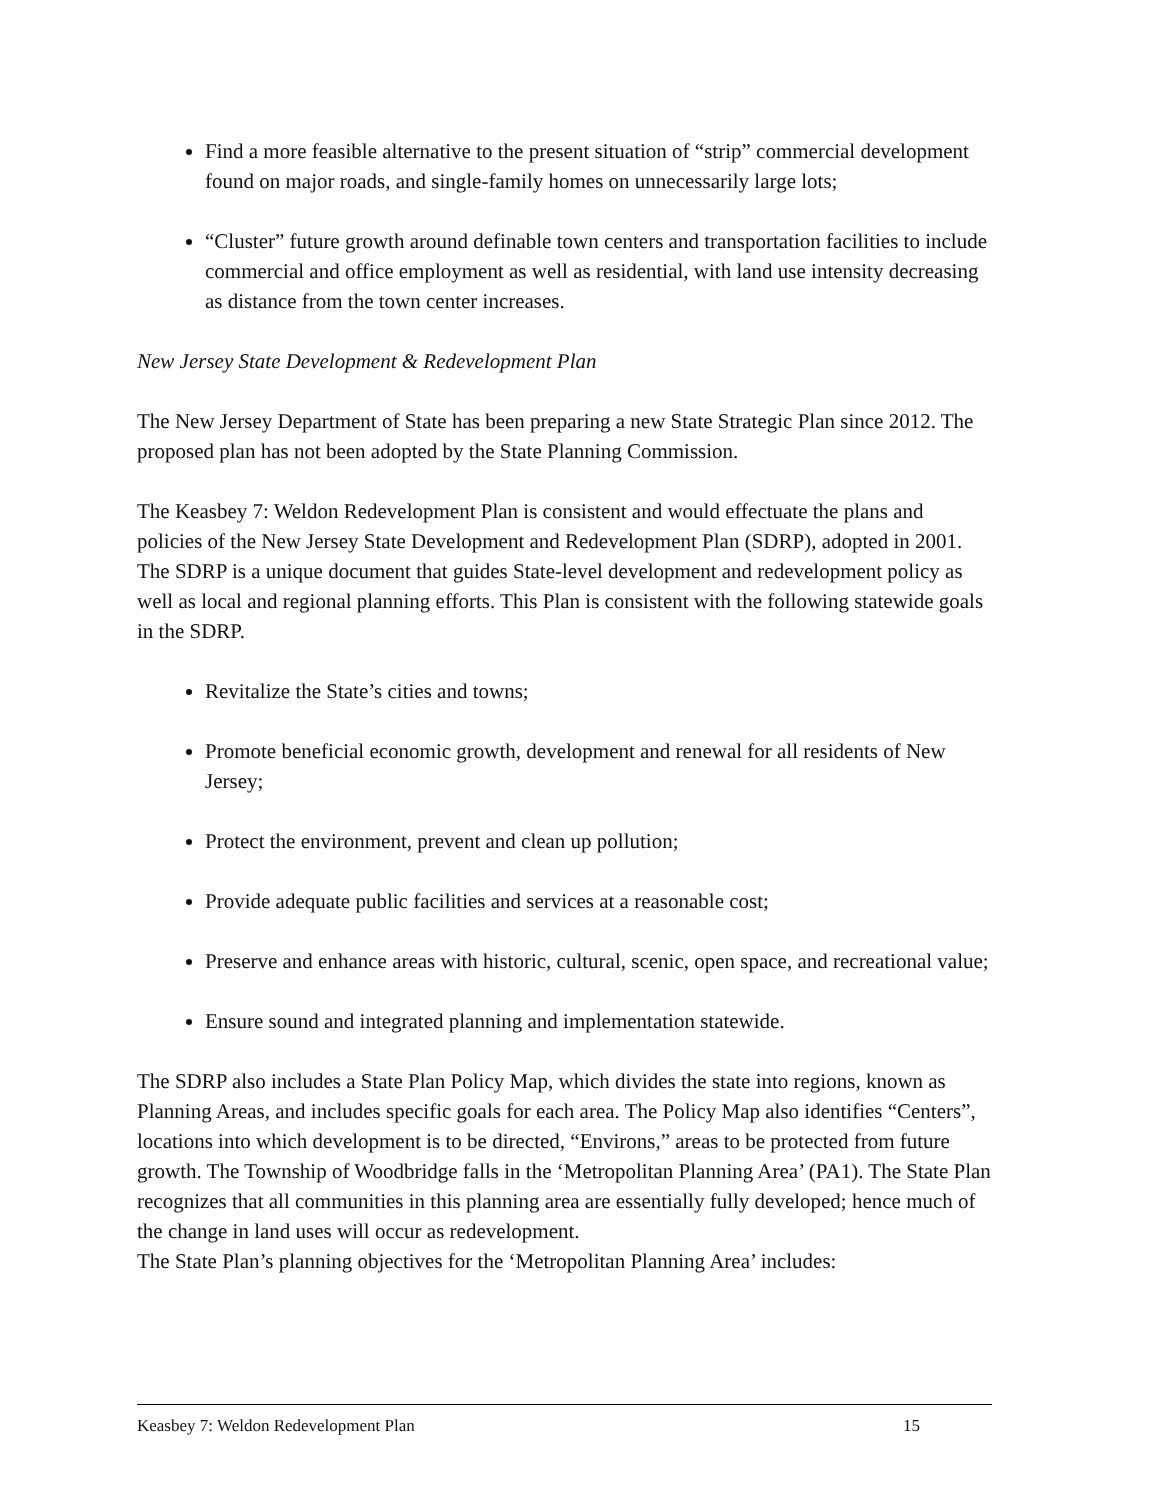Find a more feasible alternative to the present situation of “strip” commercial development found on major roads, and single-family homes on unnecessarily large lots;
“Cluster” future growth around definable town centers and transportation facilities to include commercial and office employment as well as residential, with land use intensity decreasing as distance from the town center increases.
New Jersey State Development & Redevelopment Plan
The New Jersey Department of State has been preparing a new State Strategic Plan since 2012. The proposed plan has not been adopted by the State Planning Commission.
The Keasbey 7: Weldon Redevelopment Plan is consistent and would effectuate the plans and policies of the New Jersey State Development and Redevelopment Plan (SDRP), adopted in 2001. The SDRP is a unique document that guides State-level development and redevelopment policy as well as local and regional planning efforts. This Plan is consistent with the following statewide goals in the SDRP.
Revitalize the State’s cities and towns;
Promote beneficial economic growth, development and renewal for all residents of New Jersey;
Protect the environment, prevent and clean up pollution;
Provide adequate public facilities and services at a reasonable cost;
Preserve and enhance areas with historic, cultural, scenic, open space, and recreational value;
Ensure sound and integrated planning and implementation statewide.
The SDRP also includes a State Plan Policy Map, which divides the state into regions, known as Planning Areas, and includes specific goals for each area. The Policy Map also identifies “Centers”, locations into which development is to be directed, “Environs,” areas to be protected from future growth. The Township of Woodbridge falls in the ‘Metropolitan Planning Area’ (PA1). The State Plan recognizes that all communities in this planning area are essentially fully developed; hence much of the change in land uses will occur as redevelopment.
The State Plan’s planning objectives for the ‘Metropolitan Planning Area’ includes:
Keasbey 7: Weldon Redevelopment Plan 15